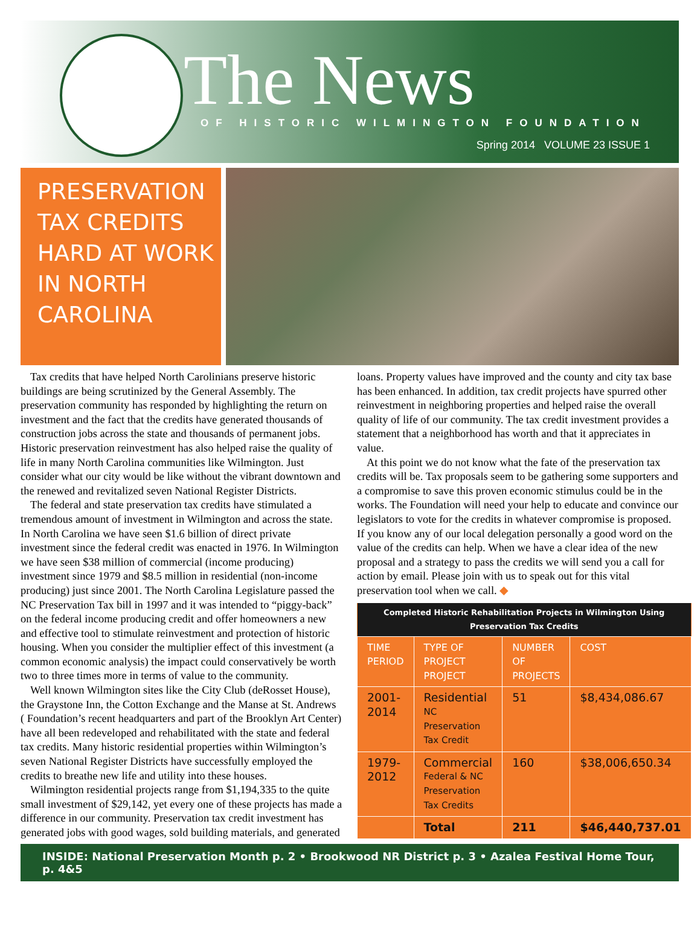The News
OF HISTORIC WILMINGTON FOUNDATION
Spring 2014 VOLUME 23 ISSUE 1
PRESERVATION TAX CREDITS HARD AT WORK IN NORTH CAROLINA
Tax credits that have helped North Carolinians preserve historic buildings are being scrutinized by the General Assembly. The preservation community has responded by highlighting the return on investment and the fact that the credits have generated thousands of construction jobs across the state and thousands of permanent jobs. Historic preservation reinvestment has also helped raise the quality of life in many North Carolina communities like Wilmington. Just consider what our city would be like without the vibrant downtown and the renewed and revitalized seven National Register Districts.
The federal and state preservation tax credits have stimulated a tremendous amount of investment in Wilmington and across the state. In North Carolina we have seen $1.6 billion of direct private investment since the federal credit was enacted in 1976. In Wilmington we have seen $38 million of commercial (income producing) investment since 1979 and $8.5 million in residential (non-income producing) just since 2001. The North Carolina Legislature passed the NC Preservation Tax bill in 1997 and it was intended to “piggy-back” on the federal income producing credit and offer homeowners a new and effective tool to stimulate reinvestment and protection of historic housing. When you consider the multiplier effect of this investment (a common economic analysis) the impact could conservatively be worth two to three times more in terms of value to the community.
Well known Wilmington sites like the City Club (deRosset House), the Graystone Inn, the Cotton Exchange and the Manse at St. Andrews ( Foundation’s recent headquarters and part of the Brooklyn Art Center) have all been redeveloped and rehabilitated with the state and federal tax credits. Many historic residential properties within Wilmington’s seven National Register Districts have successfully employed the credits to breathe new life and utility into these houses.
Wilmington residential projects range from $1,194,335 to the quite small investment of $29,142, yet every one of these projects has made a difference in our community. Preservation tax credit investment has generated jobs with good wages, sold building materials, and generated loans. Property values have improved and the county and city tax base has been enhanced. In addition, tax credit projects have spurred other reinvestment in neighboring properties and helped raise the overall quality of life of our community. The tax credit investment provides a statement that a neighborhood has worth and that it appreciates in value.
At this point we do not know what the fate of the preservation tax credits will be. Tax proposals seem to be gathering some supporters and a compromise to save this proven economic stimulus could be in the works. The Foundation will need your help to educate and convince our legislators to vote for the credits in whatever compromise is proposed. If you know any of our local delegation personally a good word on the value of the credits can help. When we have a clear idea of the new proposal and a strategy to pass the credits we will send you a call for action by email. Please join with us to speak out for this vital preservation tool when we call. ◆
| Completed Historic Rehabilitation Projects in Wilmington Using Preservation Tax Credits | | | |
| --- | --- | --- | --- |
| TIME PERIOD | TYPE OF PROJECT PROJECT | NUMBER OF PROJECTS | COST |
| 2001-2014 | Residential NC Preservation Tax Credit | 51 | $8,434,086.67 |
| 1979-2012 | Commercial Federal & NC Preservation Tax Credits | 160 | $38,006,650.34 |
| | Total | 211 | $46,440,737.01 |
INSIDE: National Preservation Month p. 2 • Brookwood NR District p. 3 • Azalea Festival Home Tour, p. 4&5